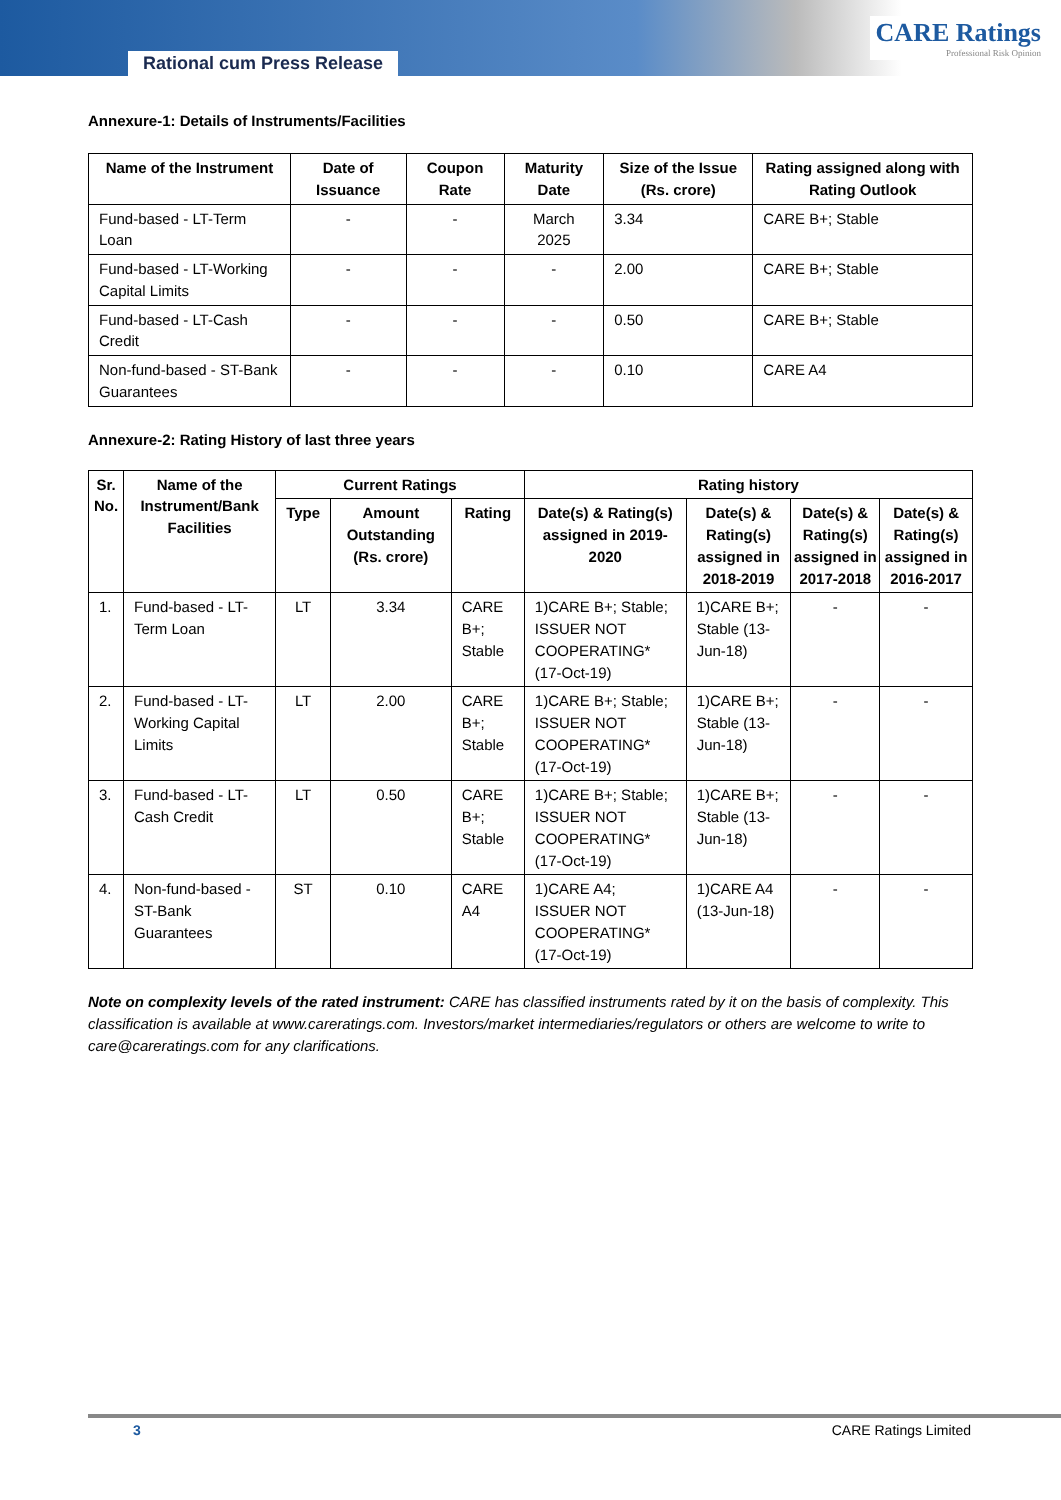Rational cum Press Release
CARE Ratings
Professional Risk Opinion
Annexure-1: Details of Instruments/Facilities
| Name of the Instrument | Date of Issuance | Coupon Rate | Maturity Date | Size of the Issue (Rs. crore) | Rating assigned along with Rating Outlook |
| --- | --- | --- | --- | --- | --- |
| Fund-based - LT-Term Loan | - | - | March 2025 | 3.34 | CARE B+; Stable |
| Fund-based - LT-Working Capital Limits | - | - | - | 2.00 | CARE B+; Stable |
| Fund-based - LT-Cash Credit | - | - | - | 0.50 | CARE B+; Stable |
| Non-fund-based - ST-Bank Guarantees | - | - | - | 0.10 | CARE A4 |
Annexure-2: Rating History of last three years
| Sr. No. | Name of the Instrument/Bank Facilities | Current Ratings | | | Rating history | | | |
| --- | --- | --- | --- | --- | --- | --- | --- | --- |
| | | Type | Amount Outstanding (Rs. crore) | Rating | Date(s) & Rating(s) assigned in 2019-2020 | Date(s) & Rating(s) assigned in 2018-2019 | Date(s) & Rating(s) assigned in 2017-2018 | Date(s) & Rating(s) assigned in 2016-2017 |
| 1. | Fund-based - LT-Term Loan | LT | 3.34 | CARE B+; Stable | 1)CARE B+; Stable; ISSUER NOT COOPERATING* (17-Oct-19) | 1)CARE B+; Stable (13-Jun-18) | - | - |
| 2. | Fund-based - LT-Working Capital Limits | LT | 2.00 | CARE B+; Stable | 1)CARE B+; Stable; ISSUER NOT COOPERATING* (17-Oct-19) | 1)CARE B+; Stable (13-Jun-18) | - | - |
| 3. | Fund-based - LT-Cash Credit | LT | 0.50 | CARE B+; Stable | 1)CARE B+; Stable; ISSUER NOT COOPERATING* (17-Oct-19) | 1)CARE B+; Stable (13-Jun-18) | - | - |
| 4. | Non-fund-based - ST-Bank Guarantees | ST | 0.10 | CARE A4 | 1)CARE A4; ISSUER NOT COOPERATING* (17-Oct-19) | 1)CARE A4 (13-Jun-18) | - | - |
Note on complexity levels of the rated instrument: CARE has classified instruments rated by it on the basis of complexity. This classification is available at www.careratings.com. Investors/market intermediaries/regulators or others are welcome to write to care@careratings.com for any clarifications.
3 CARE Ratings Limited